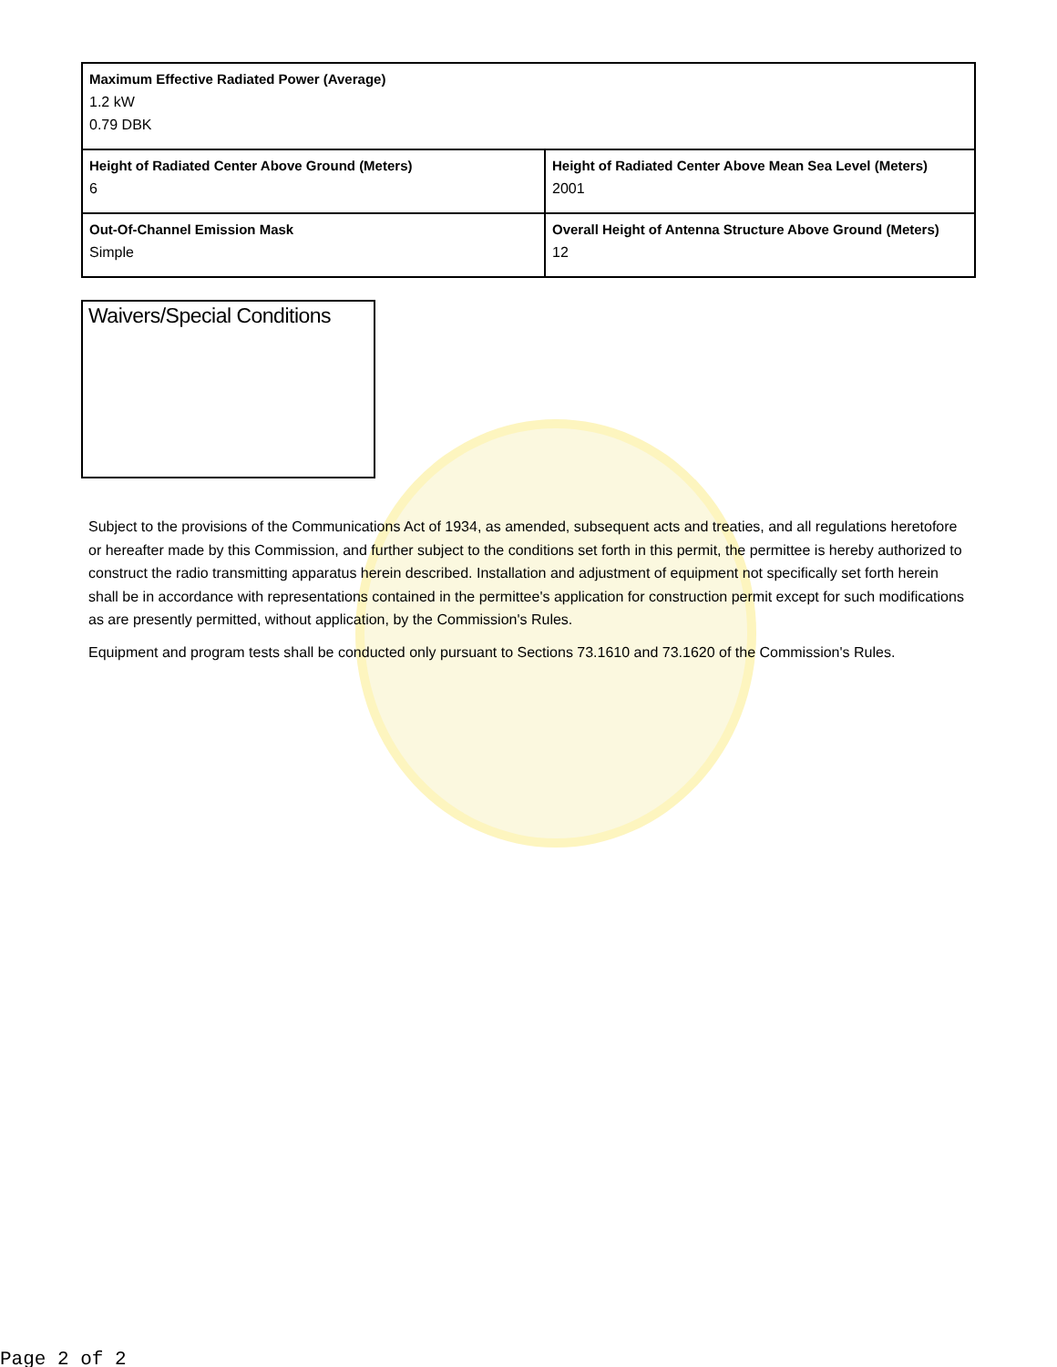| Maximum Effective Radiated Power (Average) 1.2 kW 0.79 DBK | |
| Height of Radiated Center Above Ground (Meters) 6 | Height of Radiated Center Above Mean Sea Level (Meters) 2001 |
| Out-Of-Channel Emission Mask Simple | Overall Height of Antenna Structure Above Ground (Meters) 12 |
Waivers/Special Conditions
Subject to the provisions of the Communications Act of 1934, as amended, subsequent acts and treaties, and all regulations heretofore or hereafter made by this Commission, and further subject to the conditions set forth in this permit, the permittee is hereby authorized to construct the radio transmitting apparatus herein described. Installation and adjustment of equipment not specifically set forth herein shall be in accordance with representations contained in the permittee's application for construction permit except for such modifications as are presently permitted, without application, by the Commission's Rules.
Equipment and program tests shall be conducted only pursuant to Sections 73.1610 and 73.1620 of the Commission's Rules.
Page 2 of 2